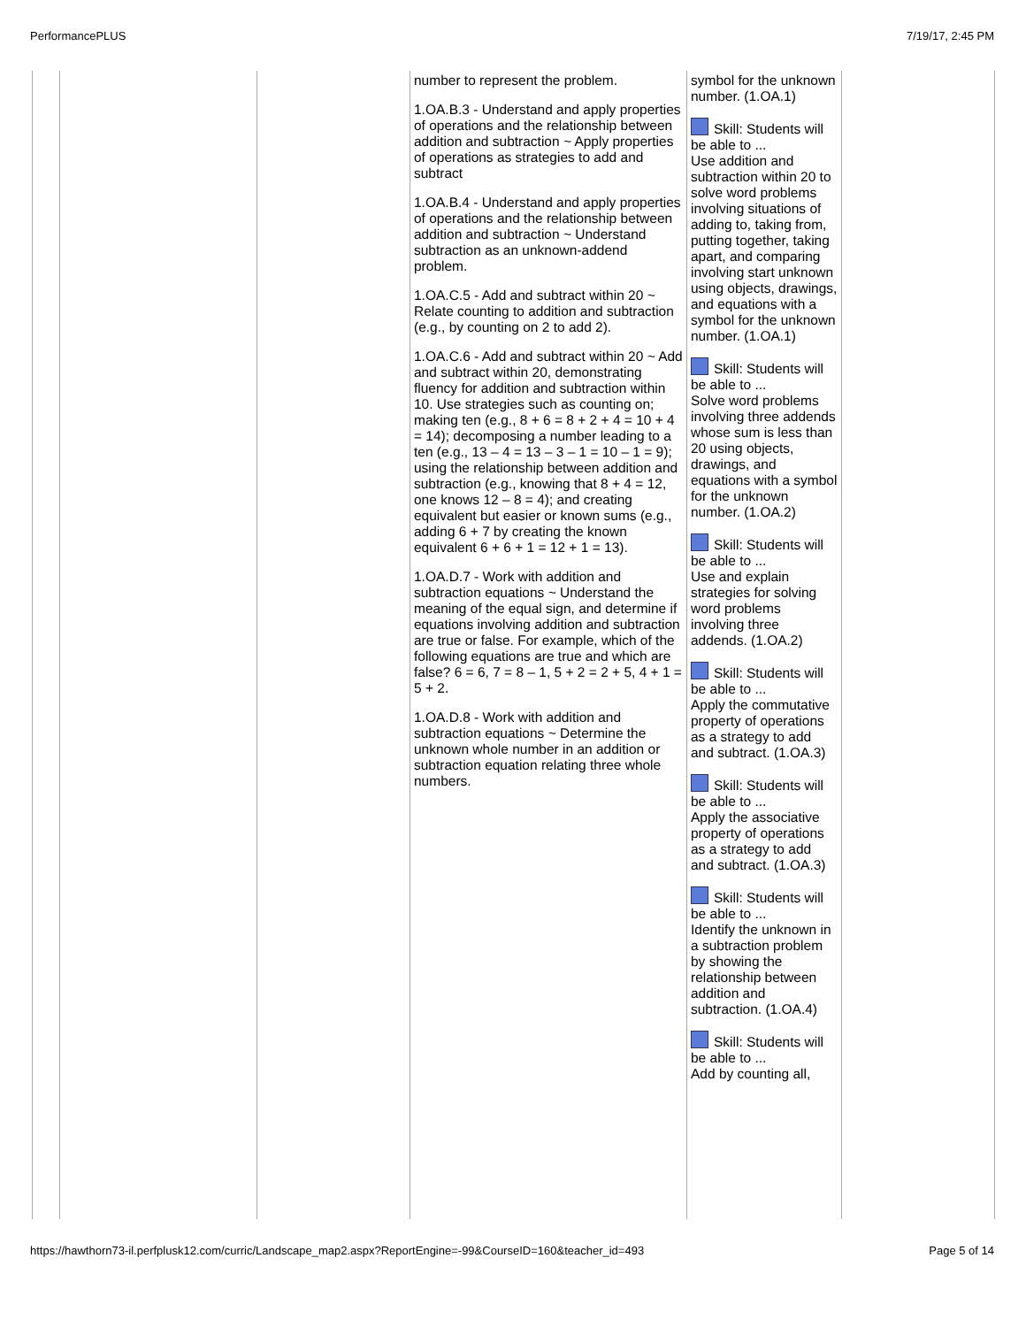PerformancePLUS 7/19/17, 2:45 PM
| | | | number to represent the problem. 1.OA.B.3 - Understand and apply properties of operations and the relationship between addition and subtraction ~ Apply properties of operations as strategies to add and subtract 1.OA.B.4 - Understand and apply properties of operations and the relationship between addition and subtraction ~ Understand subtraction as an unknown-addend problem. 1.OA.C.5 - Add and subtract within 20 ~ Relate counting to addition and subtraction (e.g., by counting on 2 to add 2). 1.OA.C.6 - Add and subtract within 20 ~ Add and subtract within 20, demonstrating fluency for addition and subtraction within 10. Use strategies such as counting on; making ten (e.g., 8 + 6 = 8 + 2 + 4 = 10 + 4 = 14); decomposing a number leading to a ten (e.g., 13 – 4 = 13 – 3 – 1 = 10 – 1 = 9); using the relationship between addition and subtraction (e.g., knowing that 8 + 4 = 12, one knows 12 – 8 = 4); and creating equivalent but easier or known sums (e.g., adding 6 + 7 by creating the known equivalent 6 + 6 + 1 = 12 + 1 = 13). 1.OA.D.7 - Work with addition and subtraction equations ~ Understand the meaning of the equal sign, and determine if equations involving addition and subtraction are true or false. For example, which of the following equations are true and which are false? 6 = 6, 7 = 8 – 1, 5 + 2 = 2 + 5, 4 + 1 = 5 + 2. 1.OA.D.8 - Work with addition and subtraction equations ~ Determine the unknown whole number in an addition or subtraction equation relating three whole numbers. | symbol for the unknown number. (1.OA.1) Skill: Students will be able to ... Use addition and subtraction within 20 to solve word problems involving situations of adding to, taking from, putting together, taking apart, and comparing involving start unknown using objects, drawings, and equations with a symbol for the unknown number. (1.OA.1) Skill: Students will be able to ... Solve word problems involving three addends whose sum is less than 20 using objects, drawings, and equations with a symbol for the unknown number. (1.OA.2) Skill: Students will be able to ... Use and explain strategies for solving word problems involving three addends. (1.OA.2) Skill: Students will be able to ... Apply the commutative property of operations as a strategy to add and subtract. (1.OA.3) Skill: Students will be able to ... Apply the associative property of operations as a strategy to add and subtract. (1.OA.3) Skill: Students will be able to ... Identify the unknown in a subtraction problem by showing the relationship between addition and subtraction. (1.OA.4) Skill: Students will be able to ... Add by counting all, | |
https://hawthorn73-il.perfplusk12.com/curric/Landscape_map2.aspx?ReportEngine=-99&CourseID=160&teacher_id=493 Page 5 of 14